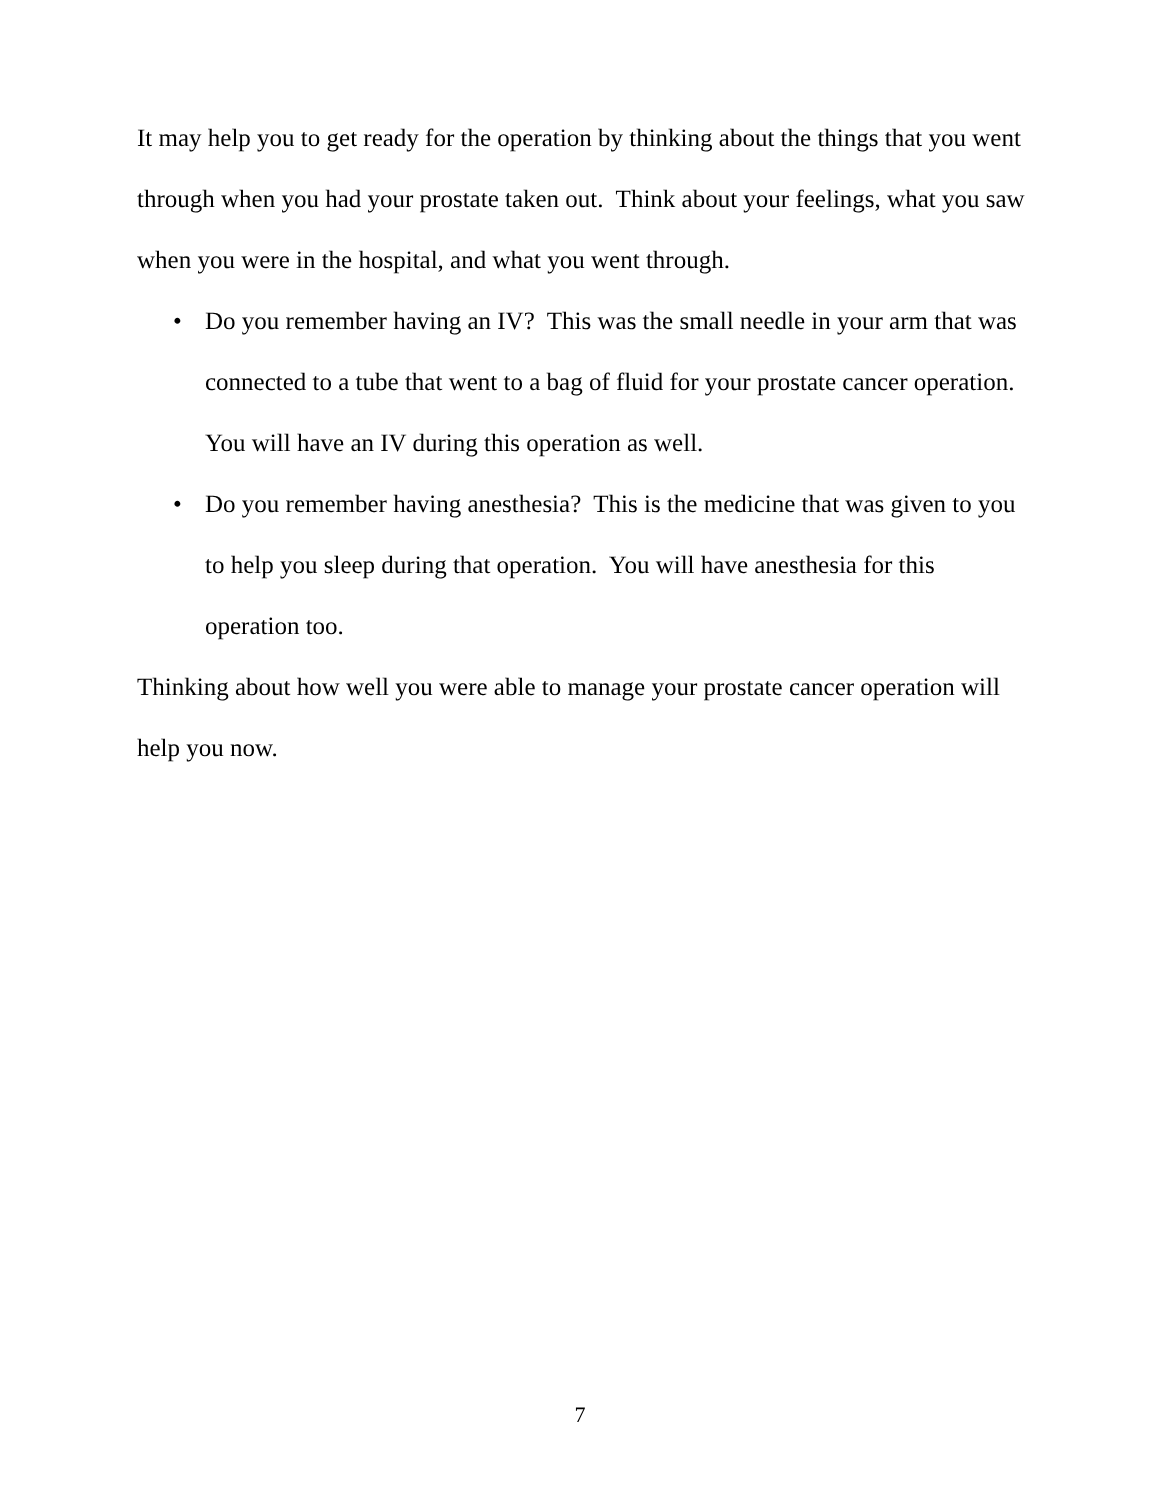It may help you to get ready for the operation by thinking about the things that you went through when you had your prostate taken out. Think about your feelings, what you saw when you were in the hospital, and what you went through.
• Do you remember having an IV? This was the small needle in your arm that was connected to a tube that went to a bag of fluid for your prostate cancer operation. You will have an IV during this operation as well.
• Do you remember having anesthesia? This is the medicine that was given to you to help you sleep during that operation. You will have anesthesia for this operation too.
Thinking about how well you were able to manage your prostate cancer operation will help you now.
7